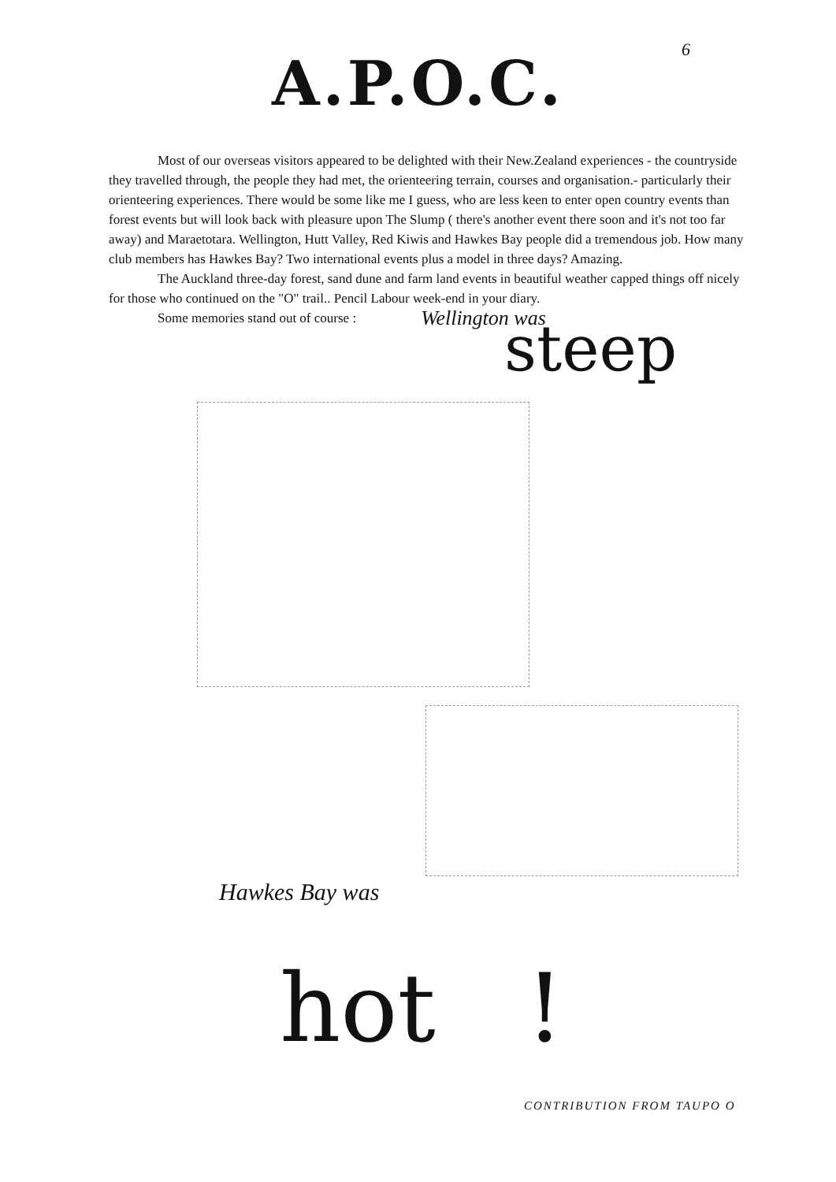6
A.P.O.C.
Most of our overseas visitors appeared to be delighted with their New.Zealand experiences - the countryside they travelled through, the people they had met, the orienteering terrain, courses and organisation.- particularly their orienteering experiences. There would be some like me I guess, who are less keen to enter open country events than forest events but will look back with pleasure upon The Slump ( there's another event there soon and it's not too far away) and Maraetotara. Wellington, Hutt Valley, Red Kiwis and Hawkes Bay people did a tremendous job. How many club members has Hawkes Bay? Two international events plus a model in three days? Amazing.
The Auckland three-day forest, sand dune and farm land events in beautiful weather capped things off nicely for those who continued on the "O" trail.. Pencil Labour week-end in your diary.
Some memories stand out of course : Wellington was
steep
Hawkes Bay was
hot !
CONTRIBUTION FROM TAUPO O